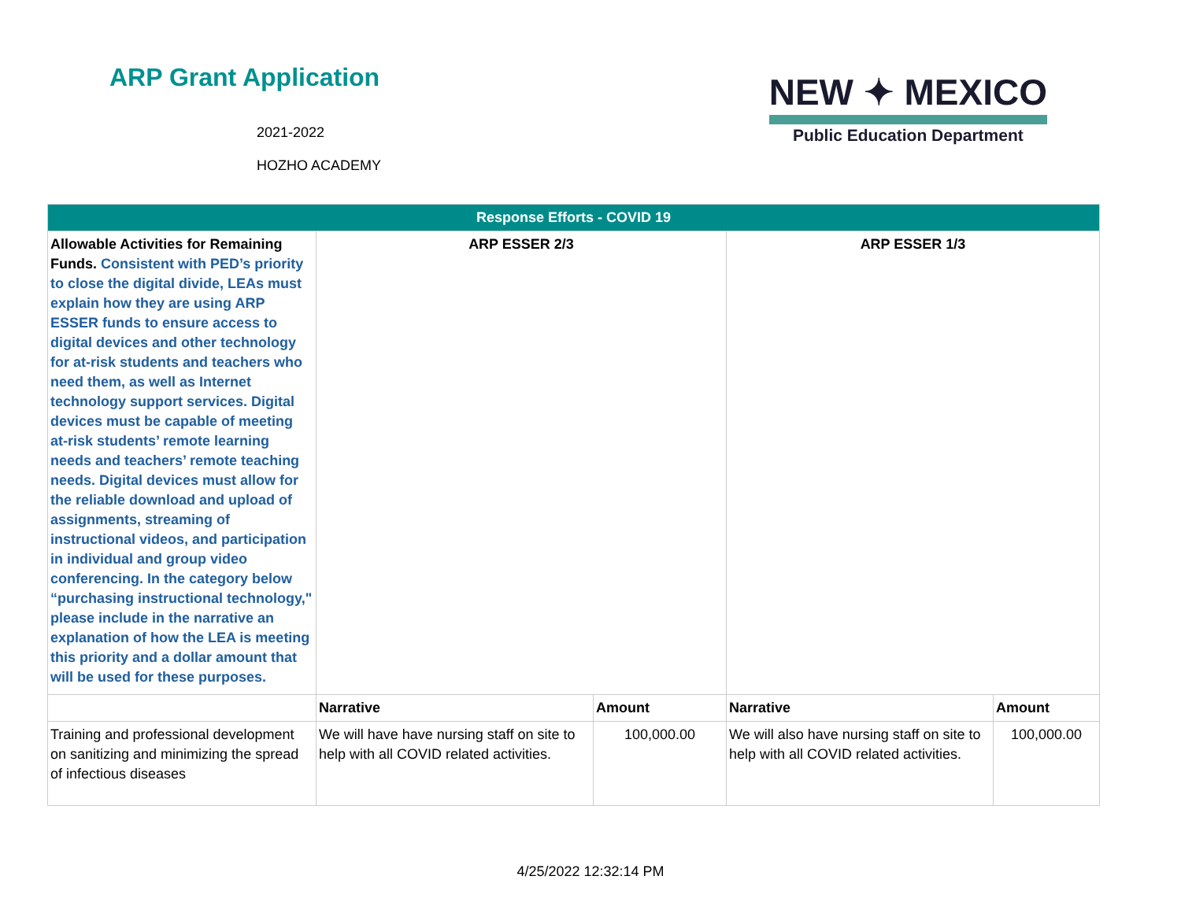ARP Grant Application
2021-2022
HOZHO ACADEMY
NEW ✦ MEXICO
Public Education Department
| Response Efforts - COVID 19 | | | | |
| --- | --- | --- | --- | --- |
| Allowable Activities for Remaining Funds. Consistent with PED’s priority to close the digital divide, LEAs must explain how they are using ARP ESSER funds to ensure access to digital devices and other technology for at-risk students and teachers who need them, as well as Internet technology support services. Digital devices must be capable of meeting at-risk students’ remote learning needs and teachers’ remote teaching needs. Digital devices must allow for the reliable download and upload of assignments, streaming of instructional videos, and participation in individual and group video conferencing. In the category below “purchasing instructional technology," please include in the narrative an explanation of how the LEA is meeting this priority and a dollar amount that will be used for these purposes. | ARP ESSER 2/3 | | ARP ESSER 1/3 | |
| | Narrative | Amount | Narrative | Amount |
| Training and professional development on sanitizing and minimizing the spread of infectious diseases | We will have have nursing staff on site to help with all COVID related activities. | 100,000.00 | We will also have nursing staff on site to help with all COVID related activities. | 100,000.00 |
4/25/2022 12:32:14 PM